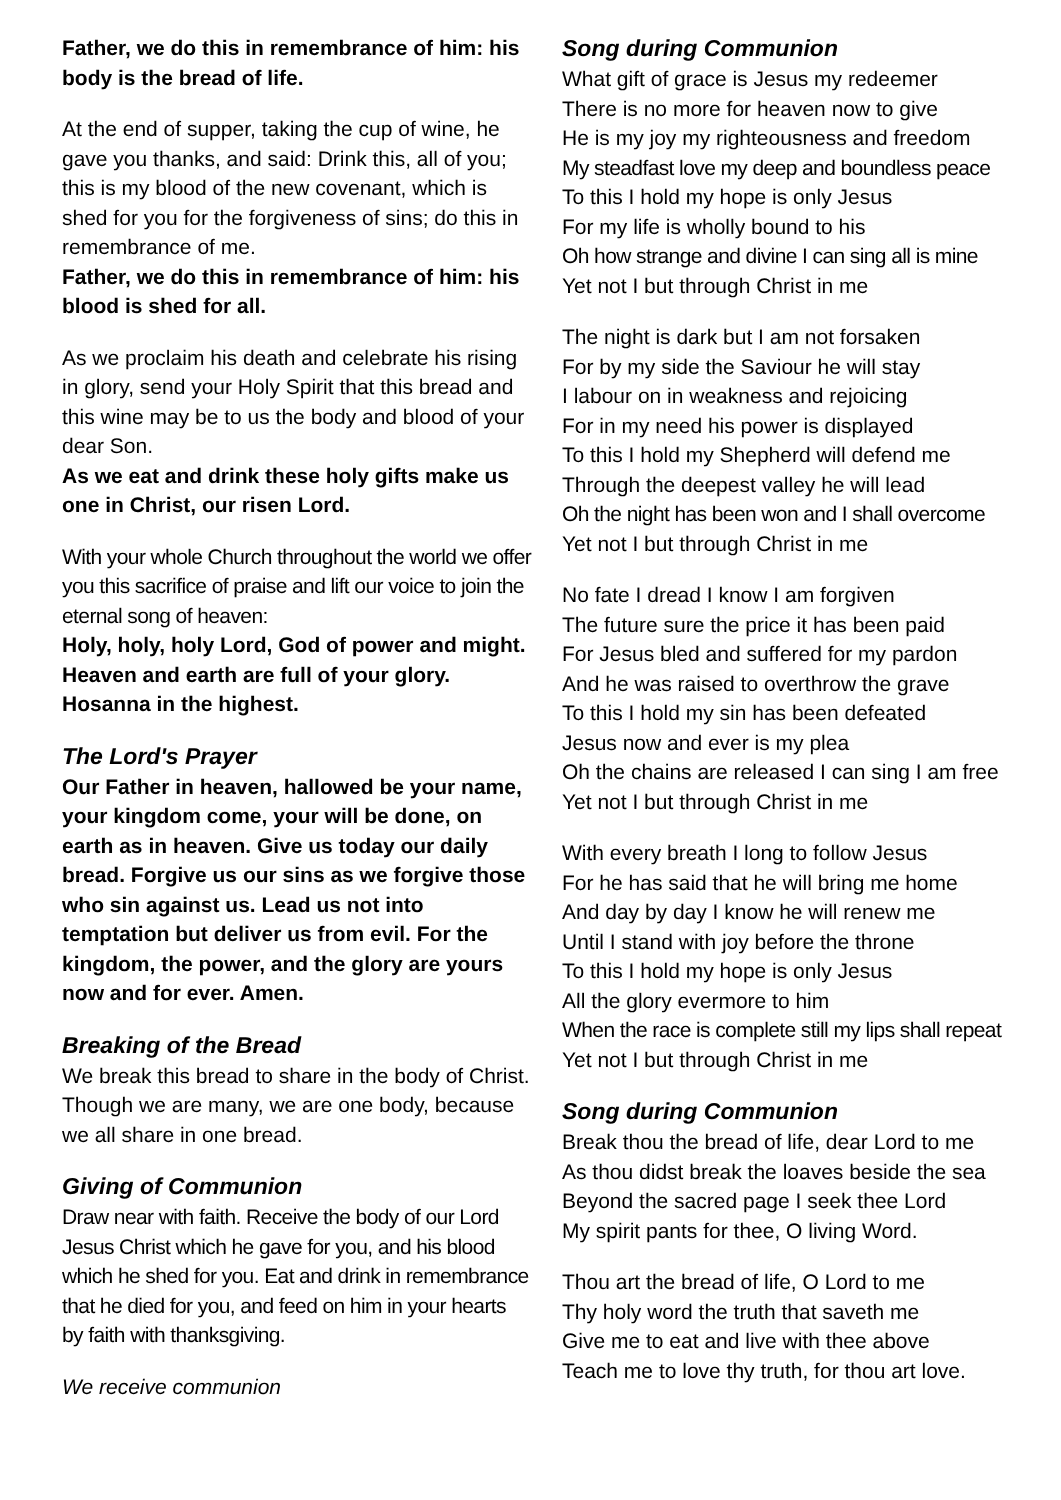Father, we do this in remembrance of him: his body is the bread of life.
At the end of supper, taking the cup of wine, he gave you thanks, and said: Drink this, all of you; this is my blood of the new covenant, which is shed for you for the forgiveness of sins; do this in remembrance of me.
Father, we do this in remembrance of him: his blood is shed for all.
As we proclaim his death and celebrate his rising in glory, send your Holy Spirit that this bread and this wine may be to us the body and blood of your dear Son.
As we eat and drink these holy gifts make us one in Christ, our risen Lord.
With your whole Church throughout the world we offer you this sacrifice of praise and lift our voice to join the eternal song of heaven:
Holy, holy, holy Lord, God of power and might. Heaven and earth are full of your glory. Hosanna in the highest.
The Lord's Prayer
Our Father in heaven, hallowed be your name, your kingdom come, your will be done, on earth as in heaven. Give us today our daily bread. Forgive us our sins as we forgive those who sin against us. Lead us not into temptation but deliver us from evil. For the kingdom, the power, and the glory are yours now and for ever. Amen.
Breaking of the Bread
We break this bread to share in the body of Christ. Though we are many, we are one body, because we all share in one bread.
Giving of Communion
Draw near with faith. Receive the body of our Lord Jesus Christ which he gave for you, and his blood which he shed for you. Eat and drink in remembrance that he died for you, and feed on him in your hearts by faith with thanksgiving.
We receive communion
Song during Communion
What gift of grace is Jesus my redeemer
There is no more for heaven now to give
He is my joy my righteousness and freedom
My steadfast love my deep and boundless peace
To this I hold my hope is only Jesus
For my life is wholly bound to his
Oh how strange and divine I can sing all is mine
Yet not I but through Christ in me
The night is dark but I am not forsaken
For by my side the Saviour he will stay
I labour on in weakness and rejoicing
For in my need his power is displayed
To this I hold my Shepherd will defend me
Through the deepest valley he will lead
Oh the night has been won and I shall overcome
Yet not I but through Christ in me
No fate I dread I know I am forgiven
The future sure the price it has been paid
For Jesus bled and suffered for my pardon
And he was raised to overthrow the grave
To this I hold my sin has been defeated
Jesus now and ever is my plea
Oh the chains are released I can sing I am free
Yet not I but through Christ in me
With every breath I long to follow Jesus
For he has said that he will bring me home
And day by day I know he will renew me
Until I stand with joy before the throne
To this I hold my hope is only Jesus
All the glory evermore to him
When the race is complete still my lips shall repeat
Yet not I but through Christ in me
Song during Communion
Break thou the bread of life, dear Lord to me
As thou didst break the loaves beside the sea
Beyond the sacred page I seek thee Lord
My spirit pants for thee, O living Word.
Thou art the bread of life, O Lord to me
Thy holy word the truth that saveth me
Give me to eat and live with thee above
Teach me to love thy truth, for thou art love.